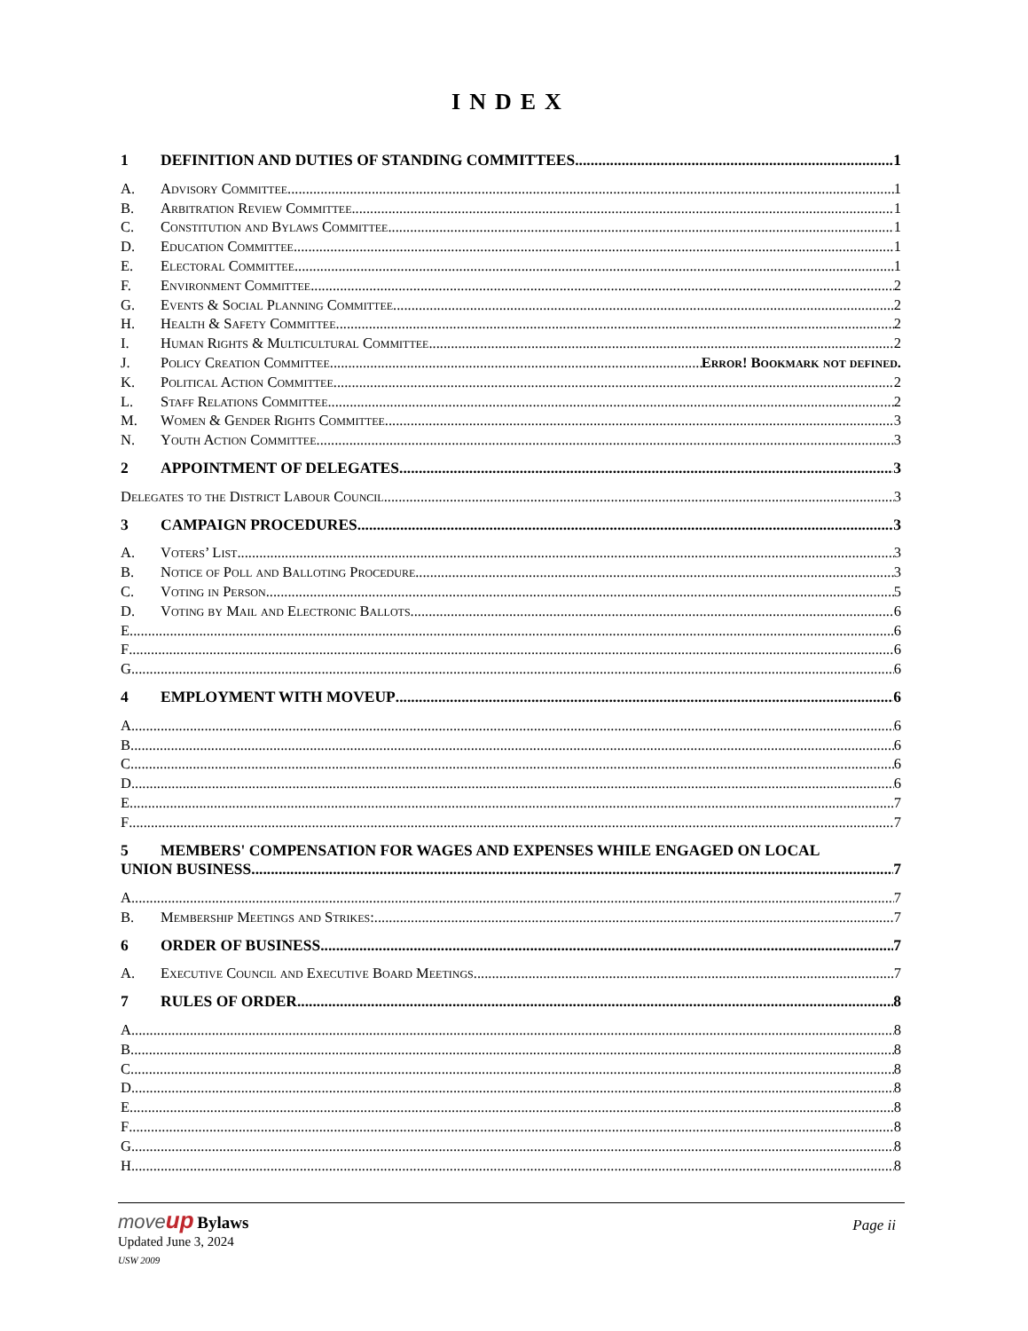INDEX
1 DEFINITION AND DUTIES OF STANDING COMMITTEES 1
A. Advisory Committee 1
B. Arbitration Review Committee 1
C. Constitution and Bylaws Committee 1
D. Education Committee 1
E. Electoral Committee 1
F. Environment Committee 2
G. Events & Social Planning Committee 2
H. Health & Safety Committee 2
I. Human Rights & Multicultural Committee 2
J. Policy Creation Committee Error! Bookmark not defined.
K. Political Action Committee 2
L. Staff Relations Committee 2
M. Women & Gender Rights Committee 3
N. Youth Action Committee 3
2 APPOINTMENT OF DELEGATES 3
Delegates to the District Labour Council 3
3 CAMPAIGN PROCEDURES 3
A. Voters’ List 3
B. Notice of Poll and Balloting Procedure 3
C. Voting in Person 5
D. Voting by Mail and Electronic Ballots 6
E. 6
F 6
G. 6
4 EMPLOYMENT WITH MOVEUP 6
A. 6
B 6
C. 6
D 6
E. 7
F 7
5 MEMBERS' COMPENSATION FOR WAGES AND EXPENSES WHILE ENGAGED ON LOCAL
UNION BUSINESS 7
A. 7
B. Membership Meetings and Strikes: 7
6 ORDER OF BUSINESS 7
A. Executive Council and Executive Board Meetings 7
7 RULES OF ORDER 8
A. 8
B 8
C. 8
D 8
E. 8
F 8
G. 8
H 8
move up Bylaws
Page ii
Updated June 3, 2024
USW 2009